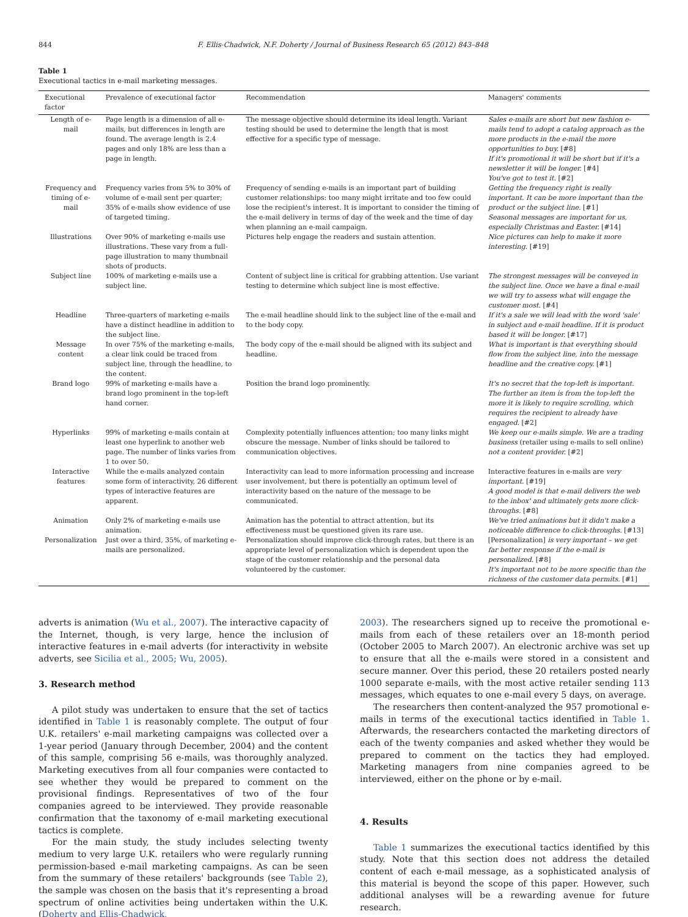844 F. Ellis-Chadwick, N.F. Doherty / Journal of Business Research 65 (2012) 843–848
Table 1
Executional tactics in e-mail marketing messages.
| Executional factor | Prevalence of executional factor | Recommendation | Managers' comments |
| --- | --- | --- | --- |
| Length of e-mail | Page length is a dimension of all e-mails, but differences in length are found. The average length is 2.4 pages and only 18% are less than a page in length. | The message objective should determine its ideal length. Variant testing should be used to determine the length that is most effective for a specific type of message. | Sales e-mails are short but new fashion e-mails tend to adopt a catalog approach as the more products in the e-mail the more opportunities to buy. [#8] If it's promotional it will be short but if it's a newsletter it will be longer. [#4] You've got to test it. [#2] |
| Frequency and timing of e-mail | Frequency varies from 5% to 30% of volume of e-mail sent per quarter; 35% of e-mails show evidence of use of targeted timing. | Frequency of sending e-mails is an important part of building customer relationships: too many might irritate and too few could lose the recipient's interest. It is important to consider the timing of the e-mail delivery in terms of day of the week and the time of day when planning an e-mail campaign. | Getting the frequency right is really important. It can be more important than the product or the subject line. [#1] Seasonal messages are important for us, especially Christmas and Easter. [#14] |
| Illustrations | Over 90% of marketing e-mails use illustrations. These vary from a full-page illustration to many thumbnail shots of products. | Pictures help engage the readers and sustain attention. | Nice pictures can help to make it more interesting. [#19] |
| Subject line | 100% of marketing e-mails use a subject line. | Content of subject line is critical for grabbing attention. Use variant testing to determine which subject line is most effective. | The strongest messages will be conveyed in the subject line. Once we have a final e-mail we will try to assess what will engage the customer most. [#4] |
| Headline | Three-quarters of marketing e-mails have a distinct headline in addition to the subject line. | The e-mail headline should link to the subject line of the e-mail and to the body copy. | If it's a sale we will lead with the word 'sale' in subject and e-mail headline. If it is product based it will be longer. [#17] |
| Message content | In over 75% of the marketing e-mails, a clear link could be traced from subject line, through the headline, to the content. | The body copy of the e-mail should be aligned with its subject and headline. | What is important is that everything should flow from the subject line, into the message headline and the creative copy. [#1] |
| Brand logo | 99% of marketing e-mails have a brand logo prominent in the top-left hand corner. | Position the brand logo prominently. | It's no secret that the top-left is important. The further an item is from the top-left the more it is likely to require scrolling, which requires the recipient to already have engaged. [#2] |
| Hyperlinks | 99% of marketing e-mails contain at least one hyperlink to another web page. The number of links varies from 1 to over 50. | Complexity potentially influences attention; too many links might obscure the message. Number of links should be tailored to communication objectives. | We keep our e-mails simple. We are a trading business (retailer using e-mails to sell online) not a content provider. [#2] |
| Interactive features | While the e-mails analyzed contain some form of interactivity, 26 different types of interactive features are apparent. | Interactivity can lead to more information processing and increase user involvement, but there is potentially an optimum level of interactivity based on the nature of the message to be communicated. | Interactive features in e-mails are very important. [#19] A good model is that e-mail delivers the web to the inbox' and ultimately gets more click-throughs. [#8] |
| Animation | Only 2% of marketing e-mails use animation. | Animation has the potential to attract attention, but its effectiveness must be questioned given its rare use. | We've tried animations but it didn't make a noticeable difference to click-throughs. [#13] |
| Personalization | Just over a third, 35%, of marketing e-mails are personalized. | Personalization should improve click-through rates, but there is an appropriate level of personalization which is dependent upon the stage of the customer relationship and the personal data volunteered by the customer. | [Personalization] is very important – we get far better response if the e-mail is personalized. [#8] It's important not to be more specific than the richness of the customer data permits. [#1] |
adverts is animation (Wu et al., 2007). The interactive capacity of the Internet, though, is very large, hence the inclusion of interactive features in e-mail adverts (for interactivity in website adverts, see Sicilia et al., 2005; Wu, 2005).
3. Research method
A pilot study was undertaken to ensure that the set of tactics identified in Table 1 is reasonably complete. The output of four U.K. retailers' e-mail marketing campaigns was collected over a 1-year period (January through December, 2004) and the content of this sample, comprising 56 e-mails, was thoroughly analyzed. Marketing executives from all four companies were contacted to see whether they would be prepared to comment on the provisional findings. Representatives of two of the four companies agreed to be interviewed. They provide reasonable confirmation that the taxonomy of e-mail marketing executional tactics is complete.
For the main study, the study includes selecting twenty medium to very large U.K. retailers who were regularly running permission-based e-mail marketing campaigns. As can be seen from the summary of these retailers' backgrounds (see Table 2), the sample was chosen on the basis that it's representing a broad spectrum of online activities being undertaken within the U.K. (Doherty and Ellis-Chadwick,
2003). The researchers signed up to receive the promotional e-mails from each of these retailers over an 18-month period (October 2005 to March 2007). An electronic archive was set up to ensure that all the e-mails were stored in a consistent and secure manner. Over this period, these 20 retailers posted nearly 1000 separate e-mails, with the most active retailer sending 113 messages, which equates to one e-mail every 5 days, on average.
The researchers then content-analyzed the 957 promotional e-mails in terms of the executional tactics identified in Table 1. Afterwards, the researchers contacted the marketing directors of each of the twenty companies and asked whether they would be prepared to comment on the tactics they had employed. Marketing managers from nine companies agreed to be interviewed, either on the phone or by e-mail.
4. Results
Table 1 summarizes the executional tactics identified by this study. Note that this section does not address the detailed content of each e-mail message, as a sophisticated analysis of this material is beyond the scope of this paper. However, such additional analyses will be a rewarding avenue for future research.